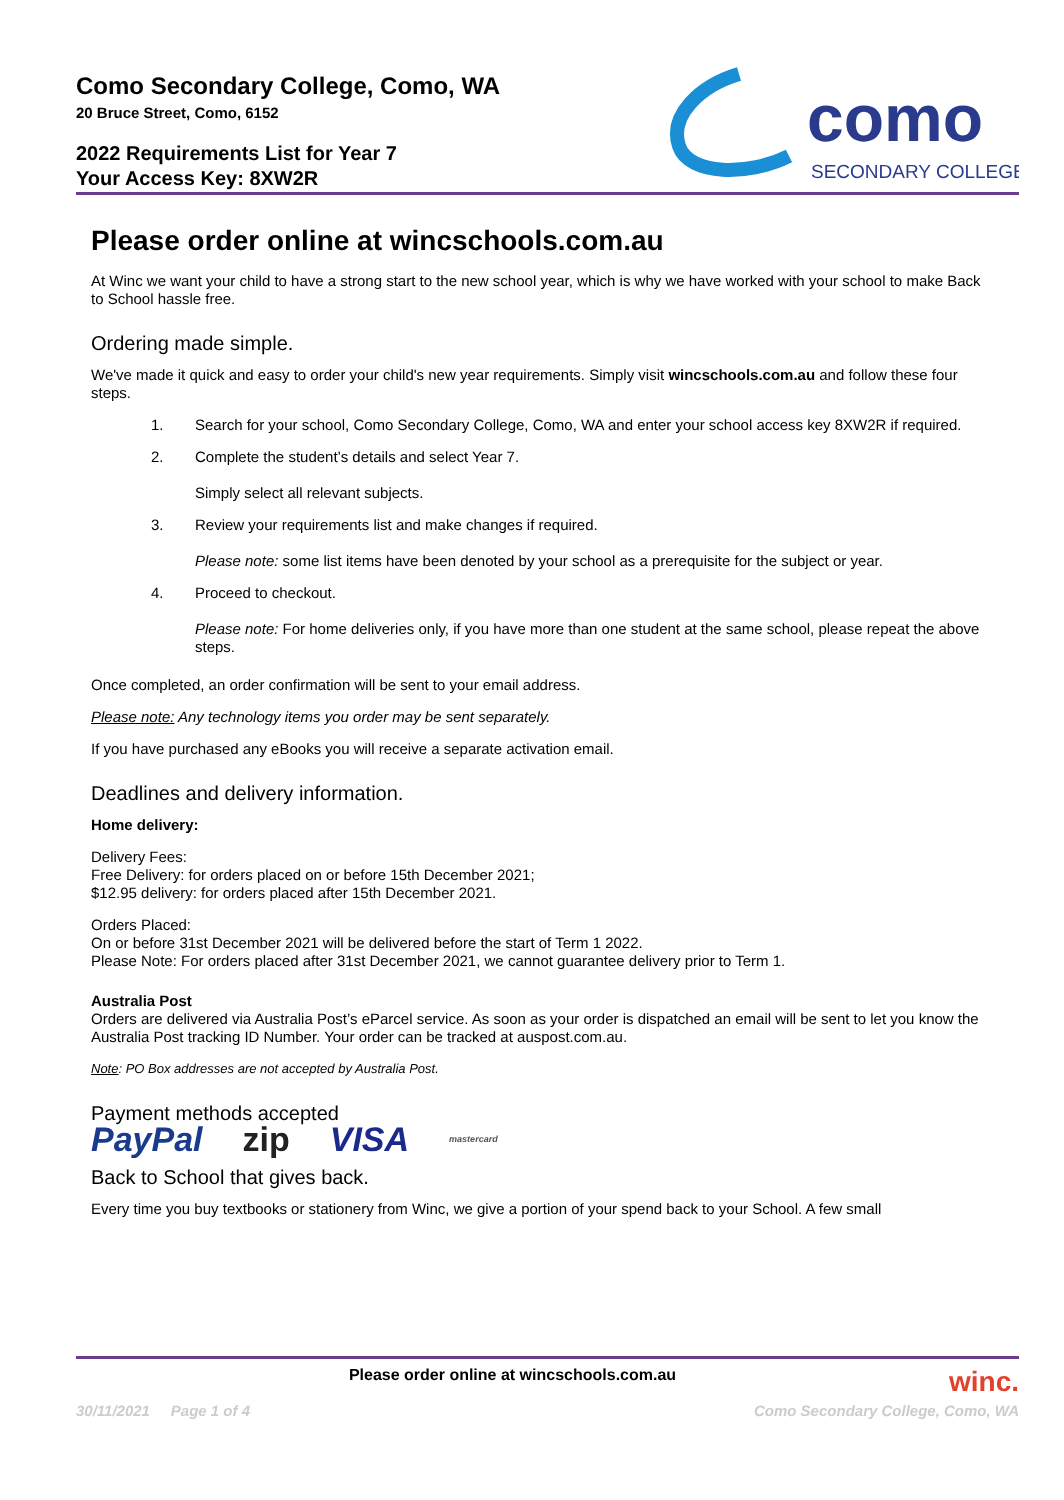Como Secondary College, Como, WA
20 Bruce Street, Como, 6152
2022 Requirements List for Year 7
Your Access Key: 8XW2R
como
SECONDARY COLLEGE
Please order online at wincschools.com.au
At Winc we want your child to have a strong start to the new school year, which is why we have worked with your school to make Back to School hassle free.
Ordering made simple.
We've made it quick and easy to order your child's new year requirements. Simply visit wincschools.com.au and follow these four steps.
1. Search for your school, Como Secondary College, Como, WA and enter your school access key 8XW2R if required.
2. Complete the student’s details and select Year 7.
Simply select all relevant subjects.
3. Review your requirements list and make changes if required.
Please note: some list items have been denoted by your school as a prerequisite for the subject or year.
4. Proceed to checkout.
Please note: For home deliveries only, if you have more than one student at the same school, please repeat the above steps.
Once completed, an order confirmation will be sent to your email address.
Please note: Any technology items you order may be sent separately.
If you have purchased any eBooks you will receive a separate activation email.
Deadlines and delivery information.
Home delivery:
Delivery Fees:
Free Delivery: for orders placed on or before 15th December 2021;
$12.95 delivery: for orders placed after 15th December 2021.
Orders Placed:
On or before 31st December 2021 will be delivered before the start of Term 1 2022.
Please Note: For orders placed after 31st December 2021, we cannot guarantee delivery prior to Term 1.
Australia Post
Orders are delivered via Australia Post’s eParcel service. As soon as your order is dispatched an email will be sent to let you know the Australia Post tracking ID Number. Your order can be tracked at auspost.com.au.
Note: PO Box addresses are not accepted by Australia Post.
Payment methods accepted
PayPal zip VISA mastercard
Back to School that gives back.
Every time you buy textbooks or stationery from Winc, we give a portion of your spend back to your School. A few small
Please order online at wincschools.com.au winc.
30/11/2021 Page 1 of 4 Como Secondary College, Como, WA